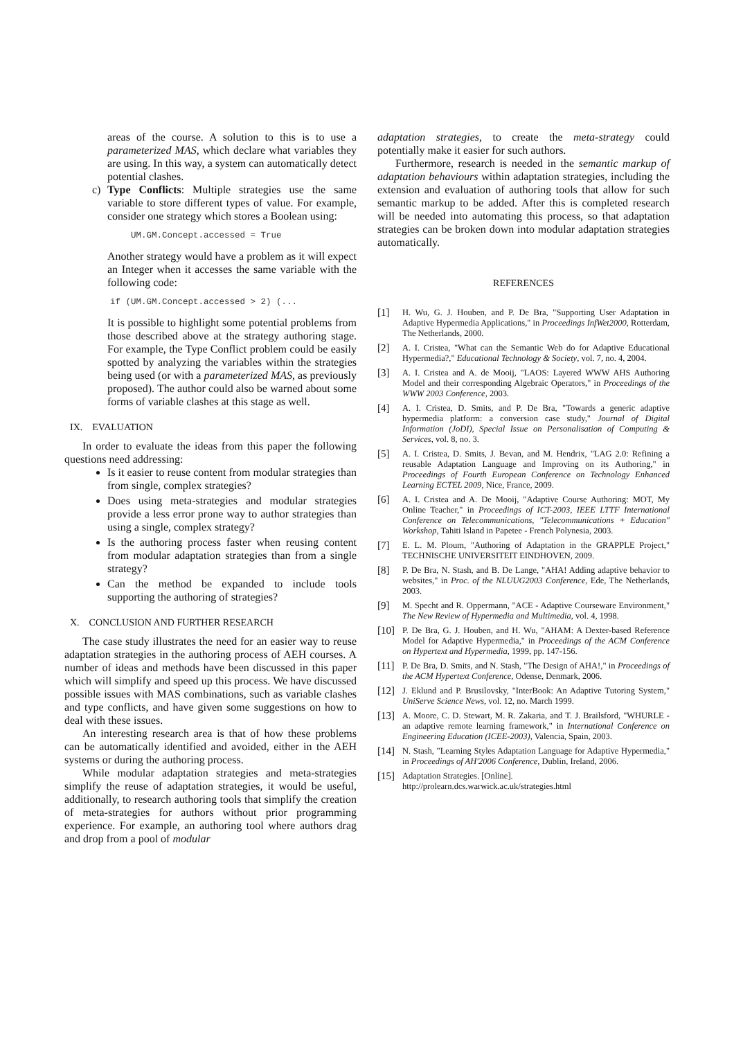areas of the course. A solution to this is to use a parameterized MAS, which declare what variables they are using. In this way, a system can automatically detect potential clashes.
c)
Type Conflicts: Multiple strategies use the same variable to store different types of value. For example, consider one strategy which stores a Boolean using:
UM.GM.Concept.accessed = True
Another strategy would have a problem as it will expect an Integer when it accesses the same variable with the following code:
if (UM.GM.Concept.accessed > 2) (...
It is possible to highlight some potential problems from those described above at the strategy authoring stage. For example, the Type Conflict problem could be easily spotted by analyzing the variables within the strategies being used (or with a parameterized MAS, as previously proposed). The author could also be warned about some forms of variable clashes at this stage as well.
IX. EVALUATION
In order to evaluate the ideas from this paper the following questions need addressing:
Is it easier to reuse content from modular strategies than from single, complex strategies?
Does using meta-strategies and modular strategies provide a less error prone way to author strategies than using a single, complex strategy?
Is the authoring process faster when reusing content from modular adaptation strategies than from a single strategy?
Can the method be expanded to include tools supporting the authoring of strategies?
X. CONCLUSION AND FURTHER RESEARCH
The case study illustrates the need for an easier way to reuse adaptation strategies in the authoring process of AEH courses. A number of ideas and methods have been discussed in this paper which will simplify and speed up this process. We have discussed possible issues with MAS combinations, such as variable clashes and type conflicts, and have given some suggestions on how to deal with these issues.
An interesting research area is that of how these problems can be automatically identified and avoided, either in the AEH systems or during the authoring process.
While modular adaptation strategies and meta-strategies simplify the reuse of adaptation strategies, it would be useful, additionally, to research authoring tools that simplify the creation of meta-strategies for authors without prior programming experience. For example, an authoring tool where authors drag and drop from a pool of modular
adaptation strategies, to create the meta-strategy could potentially make it easier for such authors.
Furthermore, research is needed in the semantic markup of adaptation behaviours within adaptation strategies, including the extension and evaluation of authoring tools that allow for such semantic markup to be added. After this is completed research will be needed into automating this process, so that adaptation strategies can be broken down into modular adaptation strategies automatically.
REFERENCES
[1]
H. Wu, G. J. Houben, and P. De Bra, "Supporting User Adaptation in Adaptive Hypermedia Applications," in Proceedings InfWet2000, Rotterdam, The Netherlands, 2000.
[2]
A. I. Cristea, "What can the Semantic Web do for Adaptive Educational Hypermedia?," Educational Technology & Society, vol. 7, no. 4, 2004.
[3]
A. I. Cristea and A. de Mooij, "LAOS: Layered WWW AHS Authoring Model and their corresponding Algebraic Operators," in Proceedings of the WWW 2003 Conference, 2003.
[4]
A. I. Cristea, D. Smits, and P. De Bra, "Towards a generic adaptive hypermedia platform: a conversion case study," Journal of Digital Information (JoDI), Special Issue on Personalisation of Computing & Services, vol. 8, no. 3.
[5]
A. I. Cristea, D. Smits, J. Bevan, and M. Hendrix, "LAG 2.0: Refining a reusable Adaptation Language and Improving on its Authoring," in Proceedings of Fourth European Conference on Technology Enhanced Learning ECTEL 2009, Nice, France, 2009.
[6]
A. I. Cristea and A. De Mooij, "Adaptive Course Authoring: MOT, My Online Teacher," in Proceedings of ICT-2003, IEEE LTTF International Conference on Telecommunications, "Telecommunications + Education" Workshop, Tahiti Island in Papetee - French Polynesia, 2003.
[7]
E. L. M. Ploum, "Authoring of Adaptation in the GRAPPLE Project," TECHNISCHE UNIVERSITEIT EINDHOVEN, 2009.
[8]
P. De Bra, N. Stash, and B. De Lange, "AHA! Adding adaptive behavior to websites," in Proc. of the NLUUG2003 Conference, Ede, The Netherlands, 2003.
[9]
M. Specht and R. Oppermann, "ACE - Adaptive Courseware Environment," The New Review of Hypermedia and Multimedia, vol. 4, 1998.
[10]
P. De Bra, G. J. Houben, and H. Wu, "AHAM: A Dexter-based Reference Model for Adaptive Hypermedia," in Proceedings of the ACM Conference on Hypertext and Hypermedia, 1999, pp. 147-156.
[11]
P. De Bra, D. Smits, and N. Stash, "The Design of AHA!," in Proceedings of the ACM Hypertext Conference, Odense, Denmark, 2006.
[12]
J. Eklund and P. Brusilovsky, "InterBook: An Adaptive Tutoring System," UniServe Science News, vol. 12, no. March 1999.
[13]
A. Moore, C. D. Stewart, M. R. Zakaria, and T. J. Brailsford, "WHURLE - an adaptive remote learning framework," in International Conference on Engineering Education (ICEE-2003), Valencia, Spain, 2003.
[14]
N. Stash, "Learning Styles Adaptation Language for Adaptive Hypermedia," in Proceedings of AH'2006 Conference, Dublin, Ireland, 2006.
[15]
Adaptation Strategies. [Online].
http://prolearn.dcs.warwick.ac.uk/strategies.html